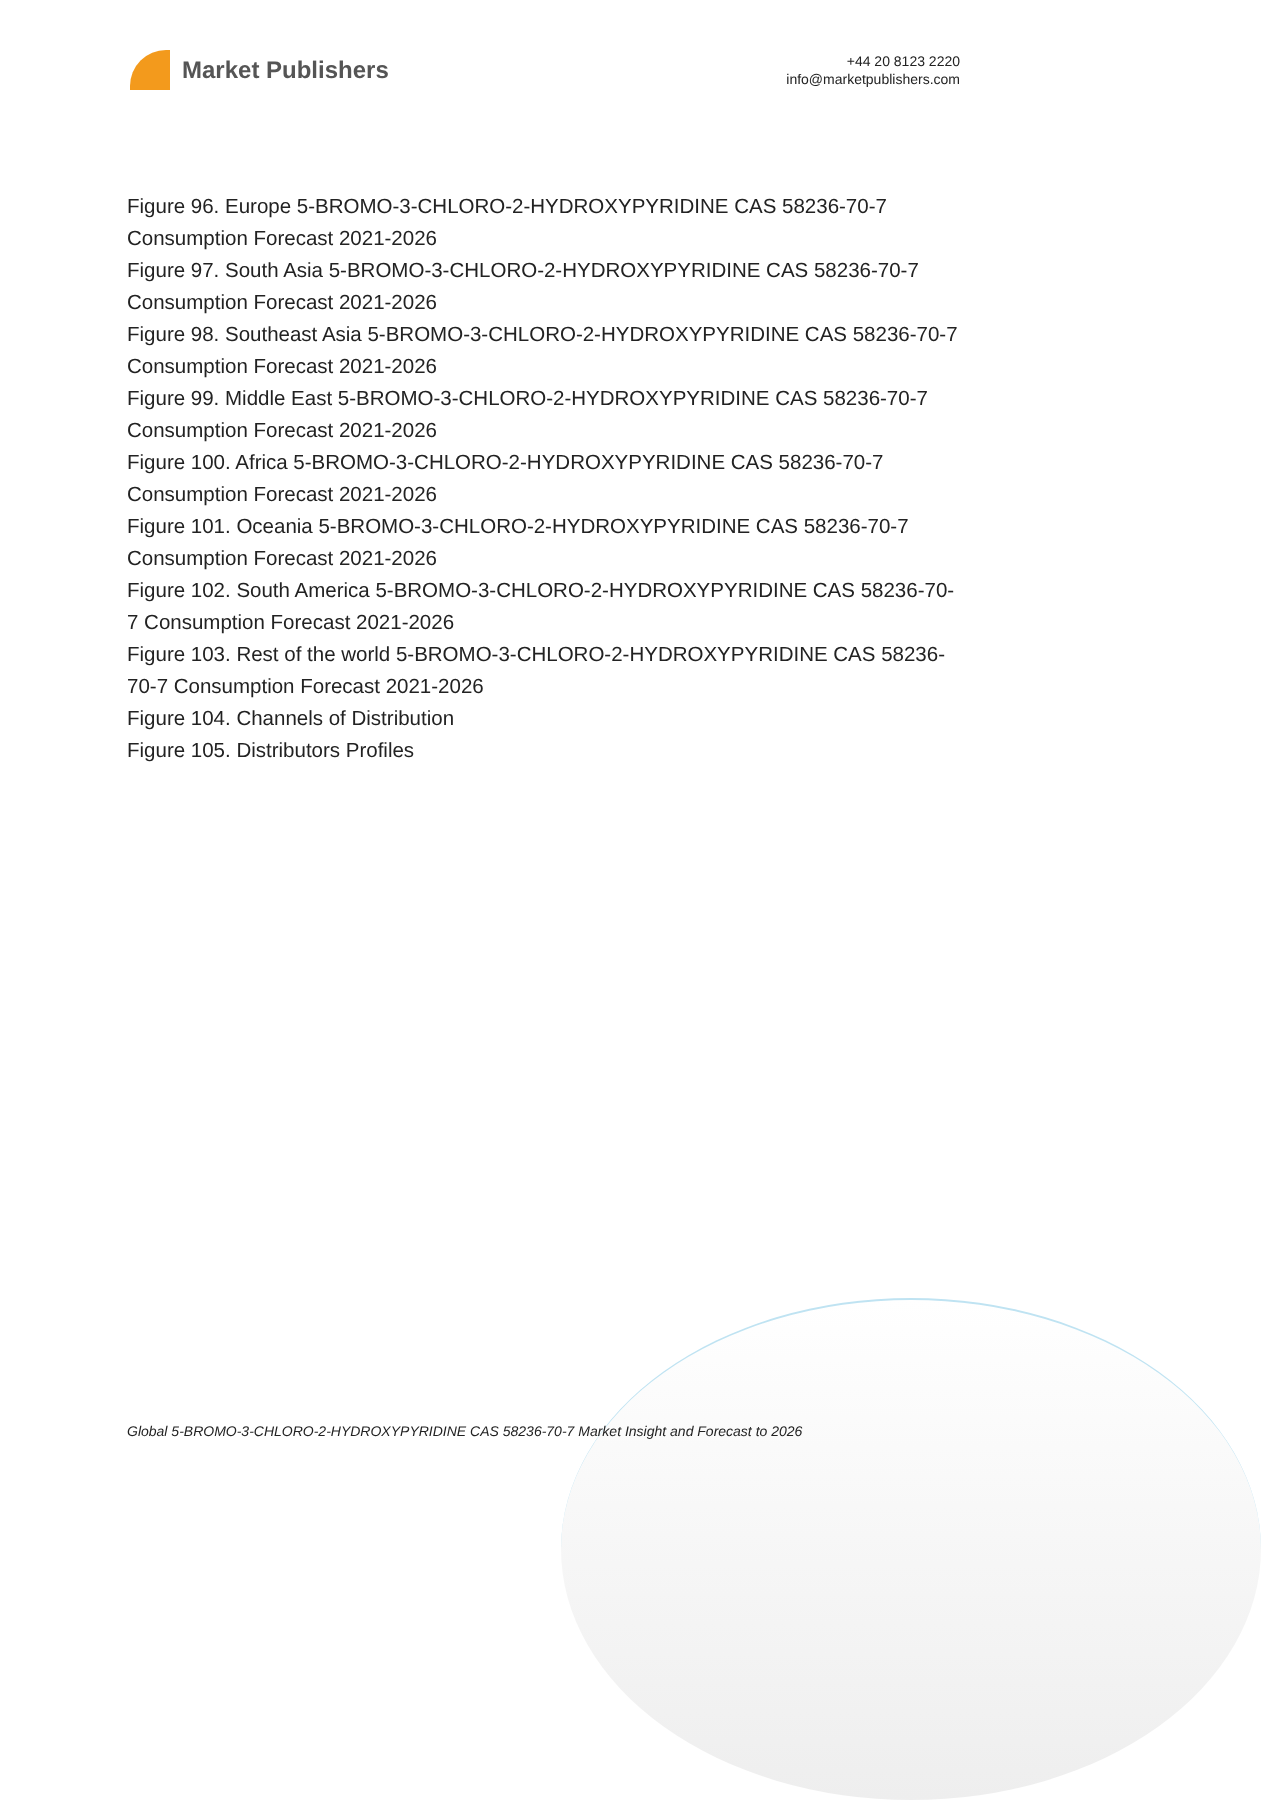Market Publishers
+44 20 8123 2220
info@marketpublishers.com
Figure 96. Europe 5-BROMO-3-CHLORO-2-HYDROXYPYRIDINE CAS 58236-70-7 Consumption Forecast 2021-2026
Figure 97. South Asia 5-BROMO-3-CHLORO-2-HYDROXYPYRIDINE CAS 58236-70-7 Consumption Forecast 2021-2026
Figure 98. Southeast Asia 5-BROMO-3-CHLORO-2-HYDROXYPYRIDINE CAS 58236-70-7 Consumption Forecast 2021-2026
Figure 99. Middle East 5-BROMO-3-CHLORO-2-HYDROXYPYRIDINE CAS 58236-70-7 Consumption Forecast 2021-2026
Figure 100. Africa 5-BROMO-3-CHLORO-2-HYDROXYPYRIDINE CAS 58236-70-7 Consumption Forecast 2021-2026
Figure 101. Oceania 5-BROMO-3-CHLORO-2-HYDROXYPYRIDINE CAS 58236-70-7 Consumption Forecast 2021-2026
Figure 102. South America 5-BROMO-3-CHLORO-2-HYDROXYPYRIDINE CAS 58236-70-7 Consumption Forecast 2021-2026
Figure 103. Rest of the world 5-BROMO-3-CHLORO-2-HYDROXYPYRIDINE CAS 58236-70-7 Consumption Forecast 2021-2026
Figure 104. Channels of Distribution
Figure 105. Distributors Profiles
Global 5-BROMO-3-CHLORO-2-HYDROXYPYRIDINE CAS 58236-70-7 Market Insight and Forecast to 2026